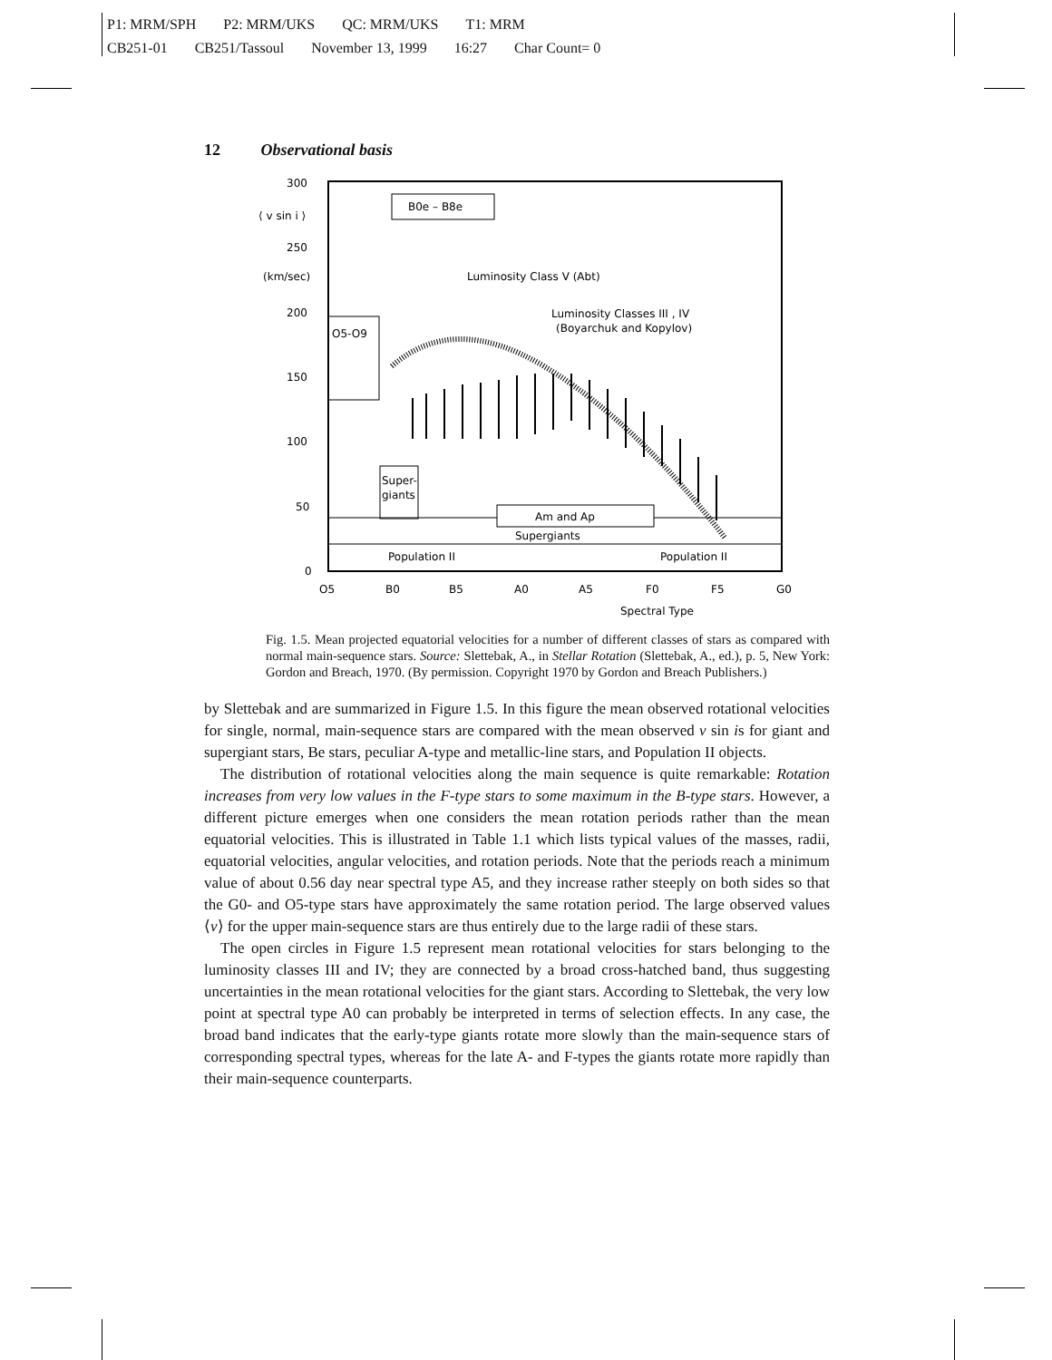P1: MRM/SPH P2: MRM/UKS QC: MRM/UKS T1: MRM
CB251-01 CB251/Tassoul November 13, 1999 16:27 Char Count= 0
12 Observational basis
300
⟨ v sin i ⟩
250
(km/sec)
200
150
100
50
0
O5
B0
B5
A0
A5
F0
F5
G0
Spectral Type
B0e – B8e
Luminosity Class V (Abt)
Luminosity Classes III , IV
(Boyarchuk and Kopylov)
O5-O9
Super-
giants
Am and Ap
Supergiants
Population II
Population II
Fig. 1.5. Mean projected equatorial velocities for a number of different classes of stars as compared with normal main-sequence stars. Source: Slettebak, A., in Stellar Rotation (Slettebak, A., ed.), p. 5, New York: Gordon and Breach, 1970. (By permission. Copyright 1970 by Gordon and Breach Publishers.)
by Slettebak and are summarized in Figure 1.5. In this figure the mean observed rotational velocities for single, normal, main-sequence stars are compared with the mean observed v sin is for giant and supergiant stars, Be stars, peculiar A-type and metallic-line stars, and Population II objects.
The distribution of rotational velocities along the main sequence is quite remarkable: Rotation increases from very low values in the F-type stars to some maximum in the B-type stars. However, a different picture emerges when one considers the mean rotation periods rather than the mean equatorial velocities. This is illustrated in Table 1.1 which lists typical values of the masses, radii, equatorial velocities, angular velocities, and rotation periods. Note that the periods reach a minimum value of about 0.56 day near spectral type A5, and they increase rather steeply on both sides so that the G0- and O5-type stars have approximately the same rotation period. The large observed values ⟨v⟩ for the upper main-sequence stars are thus entirely due to the large radii of these stars.
The open circles in Figure 1.5 represent mean rotational velocities for stars belonging to the luminosity classes III and IV; they are connected by a broad cross-hatched band, thus suggesting uncertainties in the mean rotational velocities for the giant stars. According to Slettebak, the very low point at spectral type A0 can probably be interpreted in terms of selection effects. In any case, the broad band indicates that the early-type giants rotate more slowly than the main-sequence stars of corresponding spectral types, whereas for the late A- and F-types the giants rotate more rapidly than their main-sequence counterparts.